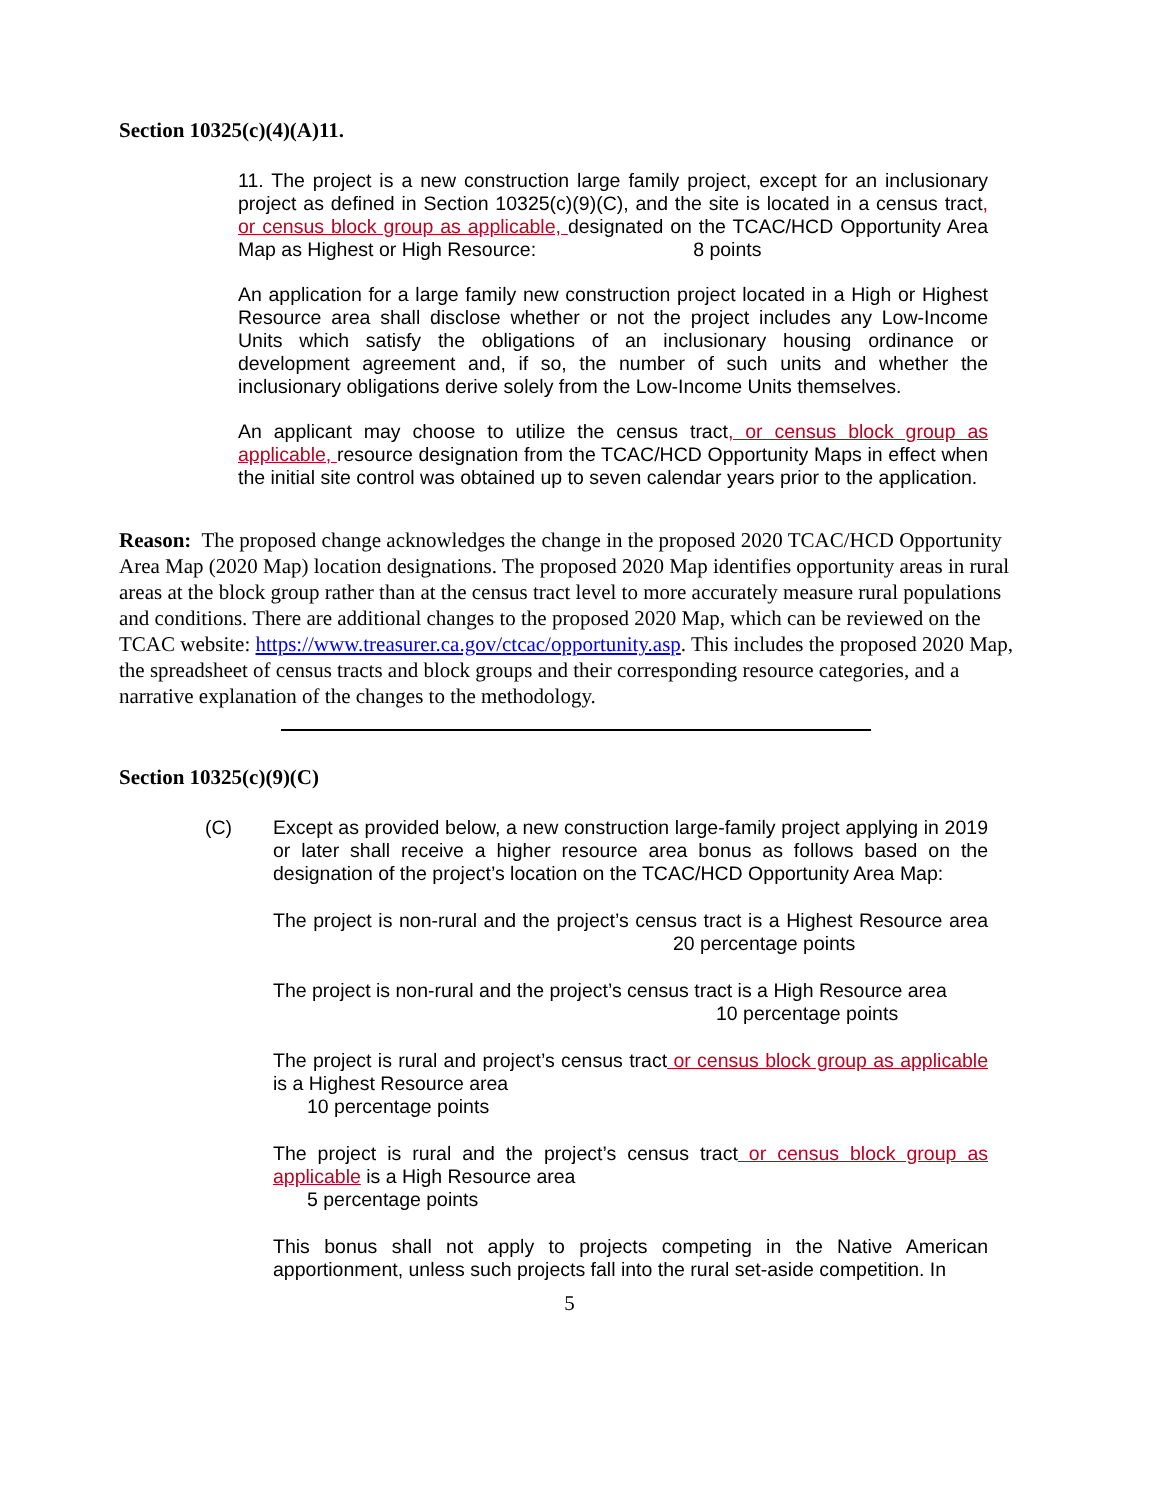Section 10325(c)(4)(A)11.
11. The project is a new construction large family project, except for an inclusionary project as defined in Section 10325(c)(9)(C), and the site is located in a census tract, or census block group as applicable, designated on the TCAC/HCD Opportunity Area Map as Highest or High Resource: 8 points
An application for a large family new construction project located in a High or Highest Resource area shall disclose whether or not the project includes any Low-Income Units which satisfy the obligations of an inclusionary housing ordinance or development agreement and, if so, the number of such units and whether the inclusionary obligations derive solely from the Low-Income Units themselves.
An applicant may choose to utilize the census tract, or census block group as applicable, resource designation from the TCAC/HCD Opportunity Maps in effect when the initial site control was obtained up to seven calendar years prior to the application.
Reason: The proposed change acknowledges the change in the proposed 2020 TCAC/HCD Opportunity Area Map (2020 Map) location designations. The proposed 2020 Map identifies opportunity areas in rural areas at the block group rather than at the census tract level to more accurately measure rural populations and conditions. There are additional changes to the proposed 2020 Map, which can be reviewed on the TCAC website: https://www.treasurer.ca.gov/ctcac/opportunity.asp. This includes the proposed 2020 Map, the spreadsheet of census tracts and block groups and their corresponding resource categories, and a narrative explanation of the changes to the methodology.
Section 10325(c)(9)(C)
(C) Except as provided below, a new construction large-family project applying in 2019 or later shall receive a higher resource area bonus as follows based on the designation of the project’s location on the TCAC/HCD Opportunity Area Map:
The project is non-rural and the project’s census tract is a Highest Resource area 20 percentage points
The project is non-rural and the project’s census tract is a High Resource area
10 percentage points
The project is rural and project’s census tract or census block group as applicable is a Highest Resource area
10 percentage points
The project is rural and the project’s census tract or census block group as applicable is a High Resource area
5 percentage points
This bonus shall not apply to projects competing in the Native American apportionment, unless such projects fall into the rural set-aside competition. In
5